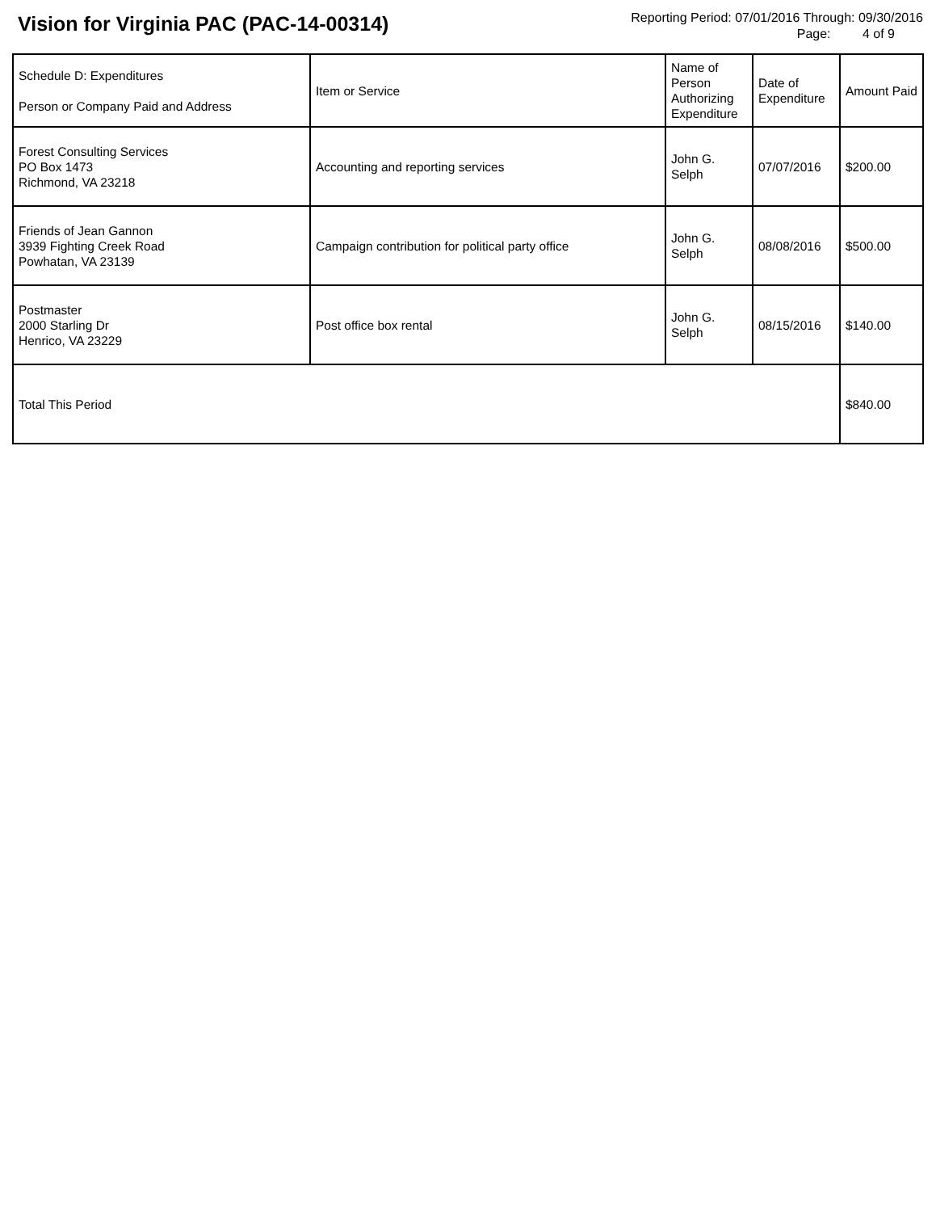Vision for Virginia PAC (PAC-14-00314)
Reporting Period: 07/01/2016 Through: 09/30/2016
Page: 4 of 9
| Schedule D: Expenditures Person or Company Paid and Address | Item or Service | Name of Person Authorizing Expenditure | Date of Expenditure | Amount Paid |
| --- | --- | --- | --- | --- |
| Forest Consulting Services PO Box 1473 Richmond, VA 23218 | Accounting and reporting services | John G. Selph | 07/07/2016 | $200.00 |
| Friends of Jean Gannon 3939 Fighting Creek Road Powhatan, VA 23139 | Campaign contribution for political party office | John G. Selph | 08/08/2016 | $500.00 |
| Postmaster 2000 Starling Dr Henrico, VA 23229 | Post office box rental | John G. Selph | 08/15/2016 | $140.00 |
| Total This Period | | | | $840.00 |